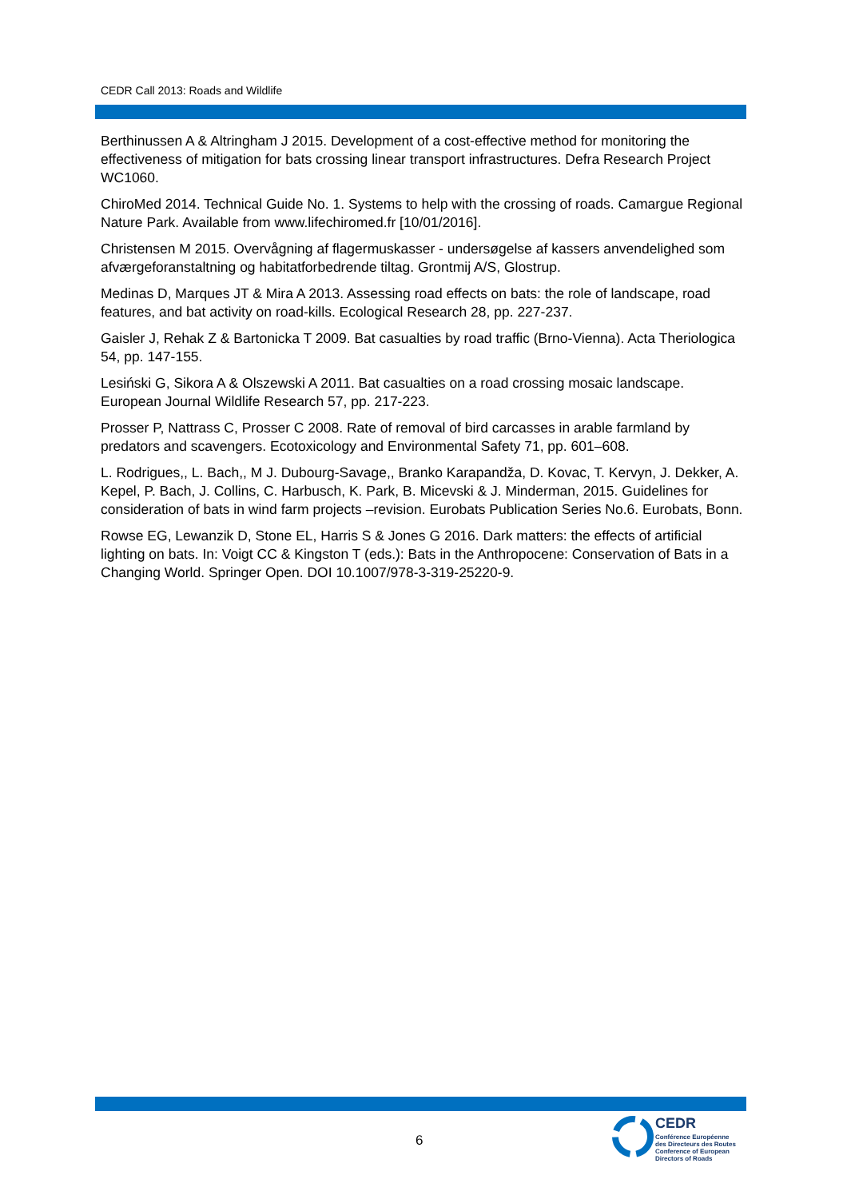CEDR Call 2013: Roads and Wildlife
Berthinussen A & Altringham J 2015. Development of a cost-effective method for monitoring the effectiveness of mitigation for bats crossing linear transport infrastructures. Defra Research Project WC1060.
ChiroMed 2014. Technical Guide No. 1. Systems to help with the crossing of roads. Camargue Regional Nature Park. Available from www.lifechiromed.fr [10/01/2016].
Christensen M 2015. Overvågning af flagermuskasser - undersøgelse af kassers anvendelighed som afværgeforanstaltning og habitatforbedrende tiltag. Grontmij A/S, Glostrup.
Medinas D, Marques JT & Mira A 2013. Assessing road effects on bats: the role of landscape, road features, and bat activity on road-kills. Ecological Research 28, pp. 227-237.
Gaisler J, Rehak Z & Bartonicka T 2009. Bat casualties by road traffic (Brno-Vienna). Acta Theriologica 54, pp. 147-155.
Lesiński G, Sikora A & Olszewski A 2011. Bat casualties on a road crossing mosaic landscape. European Journal Wildlife Research 57, pp. 217-223.
Prosser P, Nattrass C, Prosser C 2008. Rate of removal of bird carcasses in arable farmland by predators and scavengers. Ecotoxicology and Environmental Safety 71, pp. 601–608.
L. Rodrigues,, L. Bach,, M J. Dubourg-Savage,, Branko Karapandža, D. Kovac, T. Kervyn, J. Dekker, A. Kepel, P. Bach, J. Collins, C. Harbusch, K. Park, B. Micevski & J. Minderman, 2015. Guidelines for consideration of bats in wind farm projects –revision. Eurobats Publication Series No.6. Eurobats, Bonn.
Rowse EG, Lewanzik D, Stone EL, Harris S & Jones G 2016. Dark matters: the effects of artificial lighting on bats. In: Voigt CC & Kingston T (eds.): Bats in the Anthropocene: Conservation of Bats in a Changing World. Springer Open. DOI 10.1007/978-3-319-25220-9.
6
CEDR
Conférence Européenne
des Directeurs des Routes
Conference of European
Directors of Roads